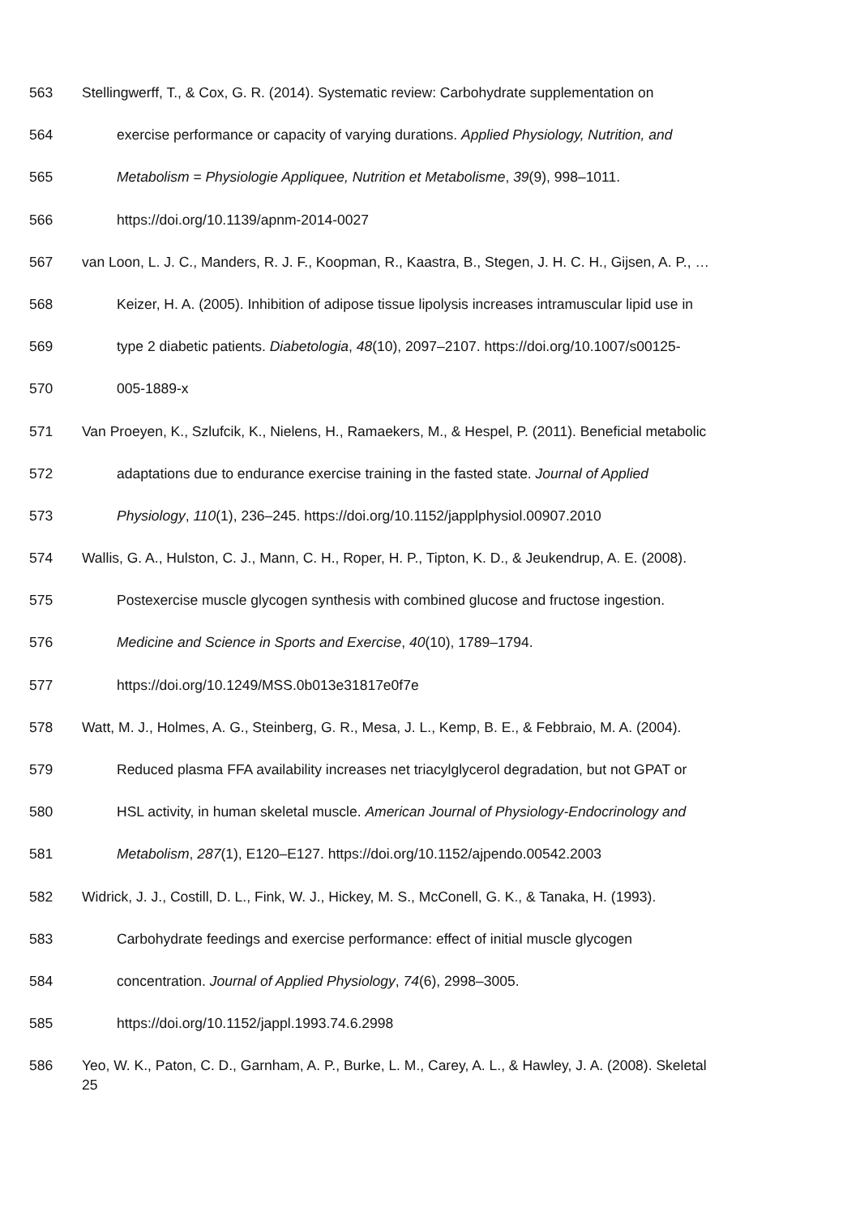563 Stellingwerff, T., & Cox, G. R. (2014). Systematic review: Carbohydrate supplementation on
564 exercise performance or capacity of varying durations. Applied Physiology, Nutrition, and
565 Metabolism = Physiologie Appliquee, Nutrition et Metabolisme, 39(9), 998–1011.
566 https://doi.org/10.1139/apnm-2014-0027
567 van Loon, L. J. C., Manders, R. J. F., Koopman, R., Kaastra, B., Stegen, J. H. C. H., Gijsen, A. P., …
568 Keizer, H. A. (2005). Inhibition of adipose tissue lipolysis increases intramuscular lipid use in
569 type 2 diabetic patients. Diabetologia, 48(10), 2097–2107. https://doi.org/10.1007/s00125-
570 005-1889-x
571 Van Proeyen, K., Szlufcik, K., Nielens, H., Ramaekers, M., & Hespel, P. (2011). Beneficial metabolic
572 adaptations due to endurance exercise training in the fasted state. Journal of Applied
573 Physiology, 110(1), 236–245. https://doi.org/10.1152/japplphysiol.00907.2010
574 Wallis, G. A., Hulston, C. J., Mann, C. H., Roper, H. P., Tipton, K. D., & Jeukendrup, A. E. (2008).
575 Postexercise muscle glycogen synthesis with combined glucose and fructose ingestion.
576 Medicine and Science in Sports and Exercise, 40(10), 1789–1794.
577 https://doi.org/10.1249/MSS.0b013e31817e0f7e
578 Watt, M. J., Holmes, A. G., Steinberg, G. R., Mesa, J. L., Kemp, B. E., & Febbraio, M. A. (2004).
579 Reduced plasma FFA availability increases net triacylglycerol degradation, but not GPAT or
580 HSL activity, in human skeletal muscle. American Journal of Physiology-Endocrinology and
581 Metabolism, 287(1), E120–E127. https://doi.org/10.1152/ajpendo.00542.2003
582 Widrick, J. J., Costill, D. L., Fink, W. J., Hickey, M. S., McConell, G. K., & Tanaka, H. (1993).
583 Carbohydrate feedings and exercise performance: effect of initial muscle glycogen
584 concentration. Journal of Applied Physiology, 74(6), 2998–3005.
585 https://doi.org/10.1152/jappl.1993.74.6.2998
586 Yeo, W. K., Paton, C. D., Garnham, A. P., Burke, L. M., Carey, A. L., & Hawley, J. A. (2008). Skeletal
25